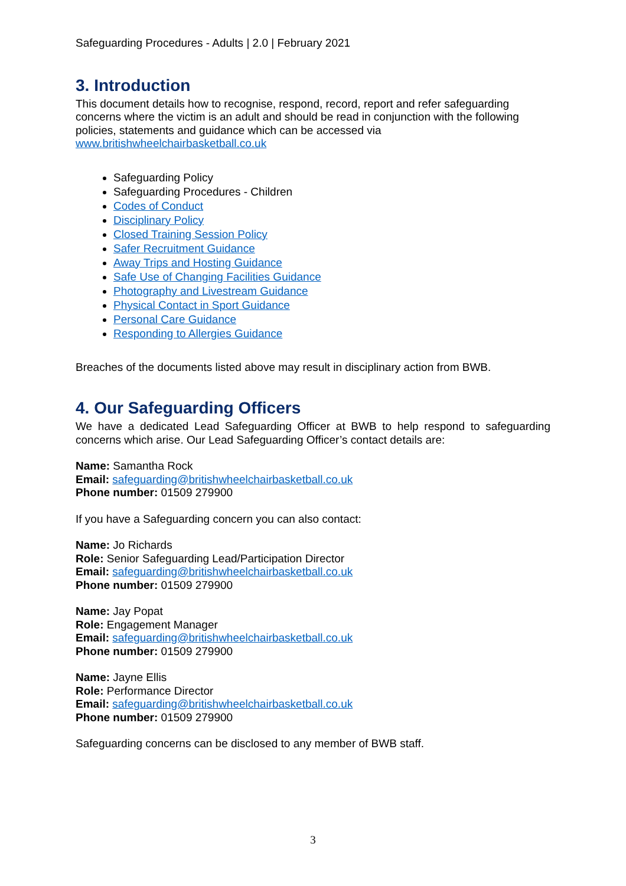Safeguarding Procedures - Adults | 2.0 | February 2021
3. Introduction
This document details how to recognise, respond, record, report and refer safeguarding concerns where the victim is an adult and should be read in conjunction with the following policies, statements and guidance which can be accessed via www.britishwheelchairbasketball.co.uk
Safeguarding Policy
Safeguarding Procedures - Children
Codes of Conduct
Disciplinary Policy
Closed Training Session Policy
Safer Recruitment Guidance
Away Trips and Hosting Guidance
Safe Use of Changing Facilities Guidance
Photography and Livestream Guidance
Physical Contact in Sport Guidance
Personal Care Guidance
Responding to Allergies Guidance
Breaches of the documents listed above may result in disciplinary action from BWB.
4. Our Safeguarding Officers
We have a dedicated Lead Safeguarding Officer at BWB to help respond to safeguarding concerns which arise. Our Lead Safeguarding Officer’s contact details are:
Name: Samantha Rock
Email: safeguarding@britishwheelchairbasketball.co.uk
Phone number: 01509 279900
If you have a Safeguarding concern you can also contact:
Name: Jo Richards
Role: Senior Safeguarding Lead/Participation Director
Email: safeguarding@britishwheelchairbasketball.co.uk
Phone number: 01509 279900
Name: Jay Popat
Role: Engagement Manager
Email: safeguarding@britishwheelchairbasketball.co.uk
Phone number: 01509 279900
Name: Jayne Ellis
Role: Performance Director
Email: safeguarding@britishwheelchairbasketball.co.uk
Phone number: 01509 279900
Safeguarding concerns can be disclosed to any member of BWB staff.
3